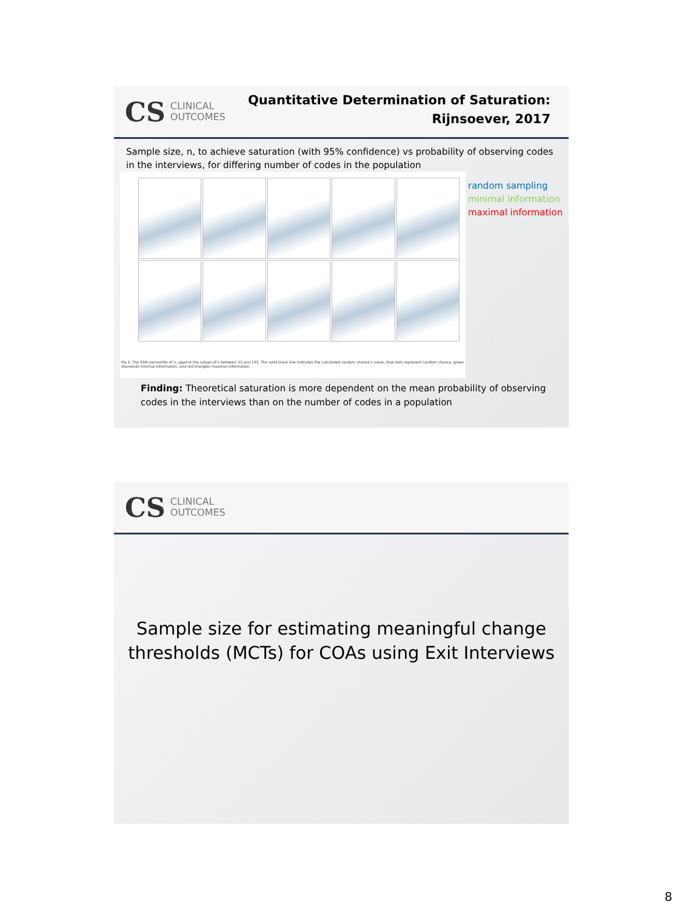CS CLINICAL
OUTCOMES
Quantitative Determination of Saturation:
Rijnsoever, 2017
Sample size, n, to achieve saturation (with 95% confidence) vs probability of observing codes in the interviews, for differing number of codes in the population
Fig 2. The 95th percentile of n, against the values of k between 11 and 101. The solid black line indicates the calculated random chance's value; blue dots represent random chance, green diamonds minimal information, and red triangles maximal information.
random sampling
minimal information
maximal information
Finding: Theoretical saturation is more dependent on the mean probability of observing codes in the interviews than on the number of codes in a population
CS CLINICAL
OUTCOMES
Sample size for estimating meaningful change
thresholds (MCTs) for COAs using Exit Interviews
8